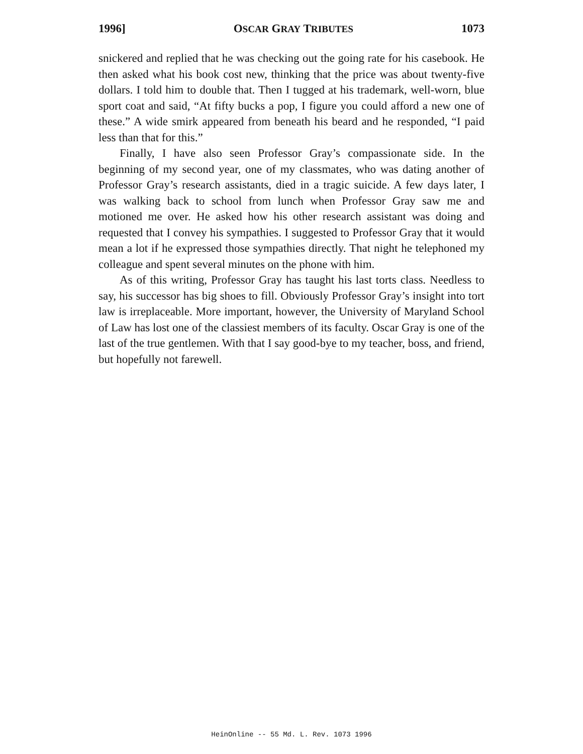1996] OSCAR GRAY TRIBUTES 1073
snickered and replied that he was checking out the going rate for his casebook. He then asked what his book cost new, thinking that the price was about twenty-five dollars. I told him to double that. Then I tugged at his trademark, well-worn, blue sport coat and said, “At fifty bucks a pop, I figure you could afford a new one of these.” A wide smirk appeared from beneath his beard and he responded, “I paid less than that for this.”
Finally, I have also seen Professor Gray’s compassionate side. In the beginning of my second year, one of my classmates, who was dating another of Professor Gray’s research assistants, died in a tragic suicide. A few days later, I was walking back to school from lunch when Professor Gray saw me and motioned me over. He asked how his other research assistant was doing and requested that I convey his sympathies. I suggested to Professor Gray that it would mean a lot if he expressed those sympathies directly. That night he telephoned my colleague and spent several minutes on the phone with him.
As of this writing, Professor Gray has taught his last torts class. Needless to say, his successor has big shoes to fill. Obviously Professor Gray’s insight into tort law is irreplaceable. More important, however, the University of Maryland School of Law has lost one of the classiest members of its faculty. Oscar Gray is one of the last of the true gentlemen. With that I say good-bye to my teacher, boss, and friend, but hopefully not farewell.
HeinOnline -- 55 Md. L. Rev. 1073 1996